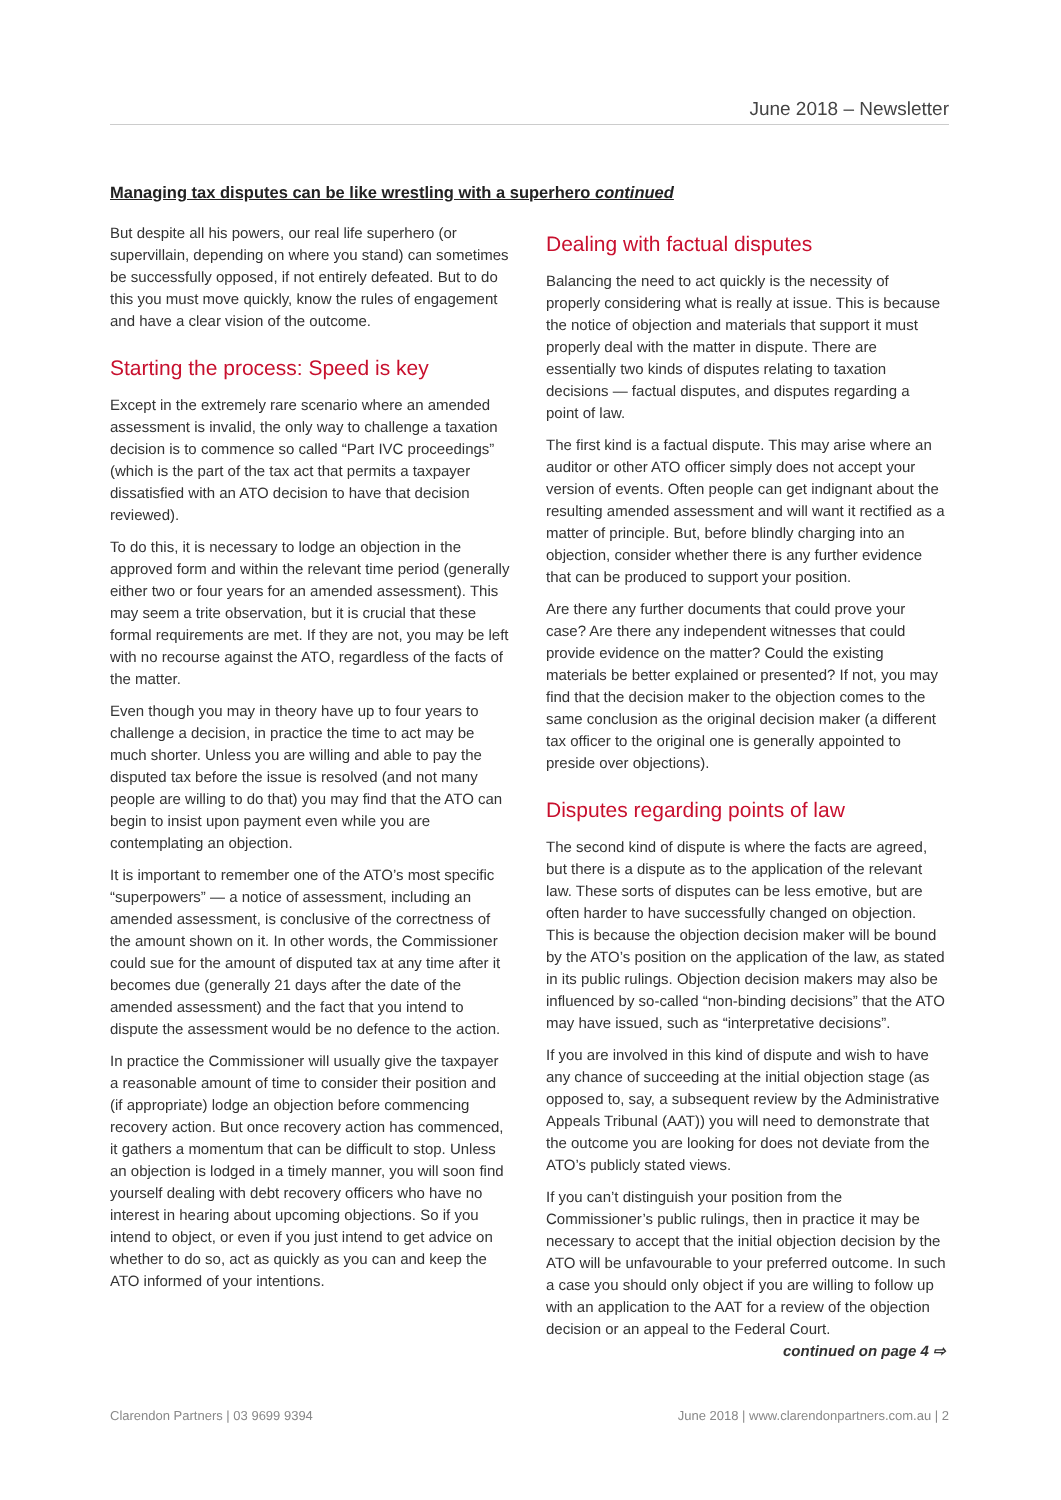June 2018 – Newsletter
Managing tax disputes can be like wrestling with a superhero continued
But despite all his powers, our real life superhero (or supervillain, depending on where you stand) can sometimes be successfully opposed, if not entirely defeated. But to do this you must move quickly, know the rules of engagement and have a clear vision of the outcome.
Starting the process: Speed is key
Except in the extremely rare scenario where an amended assessment is invalid, the only way to challenge a taxation decision is to commence so called “Part IVC proceedings” (which is the part of the tax act that permits a taxpayer dissatisfied with an ATO decision to have that decision reviewed).
To do this, it is necessary to lodge an objection in the approved form and within the relevant time period (generally either two or four years for an amended assessment). This may seem a trite observation, but it is crucial that these formal requirements are met. If they are not, you may be left with no recourse against the ATO, regardless of the facts of the matter.
Even though you may in theory have up to four years to challenge a decision, in practice the time to act may be much shorter. Unless you are willing and able to pay the disputed tax before the issue is resolved (and not many people are willing to do that) you may find that the ATO can begin to insist upon payment even while you are contemplating an objection.
It is important to remember one of the ATO’s most specific “superpowers” — a notice of assessment, including an amended assessment, is conclusive of the correctness of the amount shown on it. In other words, the Commissioner could sue for the amount of disputed tax at any time after it becomes due (generally 21 days after the date of the amended assessment) and the fact that you intend to dispute the assessment would be no defence to the action.
In practice the Commissioner will usually give the taxpayer a reasonable amount of time to consider their position and (if appropriate) lodge an objection before commencing recovery action. But once recovery action has commenced, it gathers a momentum that can be difficult to stop. Unless an objection is lodged in a timely manner, you will soon find yourself dealing with debt recovery officers who have no interest in hearing about upcoming objections. So if you intend to object, or even if you just intend to get advice on whether to do so, act as quickly as you can and keep the ATO informed of your intentions.
Dealing with factual disputes
Balancing the need to act quickly is the necessity of properly considering what is really at issue. This is because the notice of objection and materials that support it must properly deal with the matter in dispute. There are essentially two kinds of disputes relating to taxation decisions — factual disputes, and disputes regarding a point of law.
The first kind is a factual dispute. This may arise where an auditor or other ATO officer simply does not accept your version of events. Often people can get indignant about the resulting amended assessment and will want it rectified as a matter of principle. But, before blindly charging into an objection, consider whether there is any further evidence that can be produced to support your position.
Are there any further documents that could prove your case? Are there any independent witnesses that could provide evidence on the matter? Could the existing materials be better explained or presented? If not, you may find that the decision maker to the objection comes to the same conclusion as the original decision maker (a different tax officer to the original one is generally appointed to preside over objections).
Disputes regarding points of law
The second kind of dispute is where the facts are agreed, but there is a dispute as to the application of the relevant law. These sorts of disputes can be less emotive, but are often harder to have successfully changed on objection. This is because the objection decision maker will be bound by the ATO’s position on the application of the law, as stated in its public rulings. Objection decision makers may also be influenced by so-called “non-binding decisions” that the ATO may have issued, such as “interpretative decisions”.
If you are involved in this kind of dispute and wish to have any chance of succeeding at the initial objection stage (as opposed to, say, a subsequent review by the Administrative Appeals Tribunal (AAT)) you will need to demonstrate that the outcome you are looking for does not deviate from the ATO’s publicly stated views.
If you can’t distinguish your position from the Commissioner’s public rulings, then in practice it may be necessary to accept that the initial objection decision by the ATO will be unfavourable to your preferred outcome. In such a case you should only object if you are willing to follow up with an application to the AAT for a review of the objection decision or an appeal to the Federal Court.
continued on page 4 ⇨
Clarendon Partners | 03 9699 9394 June 2018 | www.clarendonpartners.com.au | 2